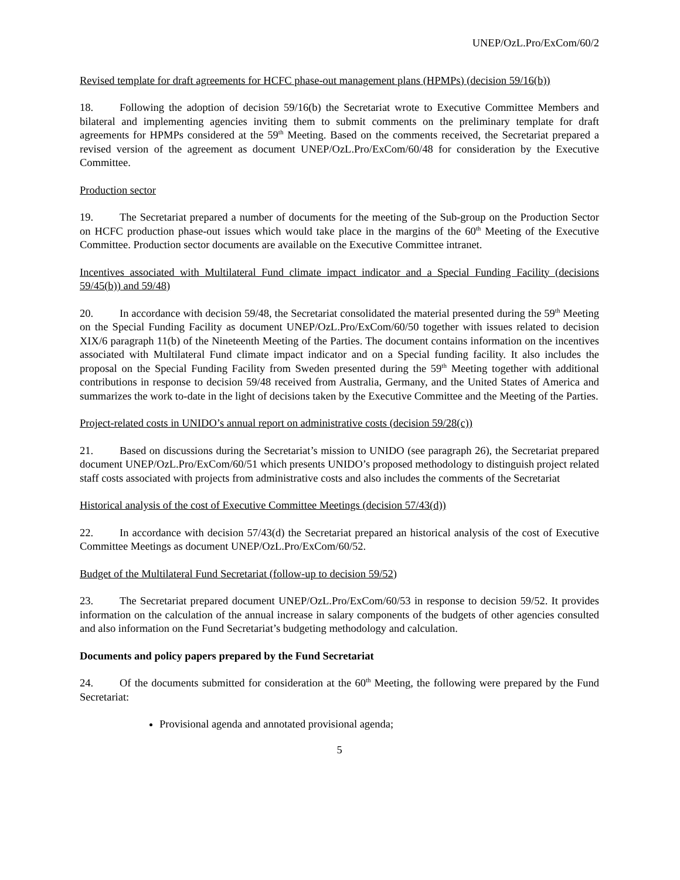UNEP/OzL.Pro/ExCom/60/2
Revised template for draft agreements for HCFC phase-out management plans (HPMPs) (decision 59/16(b))
18. Following the adoption of decision 59/16(b) the Secretariat wrote to Executive Committee Members and bilateral and implementing agencies inviting them to submit comments on the preliminary template for draft agreements for HPMPs considered at the 59<sup>th</sup> Meeting. Based on the comments received, the Secretariat prepared a revised version of the agreement as document UNEP/OzL.Pro/ExCom/60/48 for consideration by the Executive Committee.
Production sector
19. The Secretariat prepared a number of documents for the meeting of the Sub-group on the Production Sector on HCFC production phase-out issues which would take place in the margins of the 60<sup>th</sup> Meeting of the Executive Committee. Production sector documents are available on the Executive Committee intranet.
Incentives associated with Multilateral Fund climate impact indicator and a Special Funding Facility (decisions 59/45(b)) and 59/48)
20. In accordance with decision 59/48, the Secretariat consolidated the material presented during the 59<sup>th</sup> Meeting on the Special Funding Facility as document UNEP/OzL.Pro/ExCom/60/50 together with issues related to decision XIX/6 paragraph 11(b) of the Nineteenth Meeting of the Parties. The document contains information on the incentives associated with Multilateral Fund climate impact indicator and on a Special funding facility. It also includes the proposal on the Special Funding Facility from Sweden presented during the 59<sup>th</sup> Meeting together with additional contributions in response to decision 59/48 received from Australia, Germany, and the United States of America and summarizes the work to-date in the light of decisions taken by the Executive Committee and the Meeting of the Parties.
Project-related costs in UNIDO’s annual report on administrative costs (decision 59/28(c))
21. Based on discussions during the Secretariat’s mission to UNIDO (see paragraph 26), the Secretariat prepared document UNEP/OzL.Pro/ExCom/60/51 which presents UNIDO’s proposed methodology to distinguish project related staff costs associated with projects from administrative costs and also includes the comments of the Secretariat
Historical analysis of the cost of Executive Committee Meetings (decision 57/43(d))
22. In accordance with decision 57/43(d) the Secretariat prepared an historical analysis of the cost of Executive Committee Meetings as document UNEP/OzL.Pro/ExCom/60/52.
Budget of the Multilateral Fund Secretariat (follow-up to decision 59/52)
23. The Secretariat prepared document UNEP/OzL.Pro/ExCom/60/53 in response to decision 59/52. It provides information on the calculation of the annual increase in salary components of the budgets of other agencies consulted and also information on the Fund Secretariat’s budgeting methodology and calculation.
Documents and policy papers prepared by the Fund Secretariat
24. Of the documents submitted for consideration at the 60<sup>th</sup> Meeting, the following were prepared by the Fund Secretariat:
Provisional agenda and annotated provisional agenda;
5